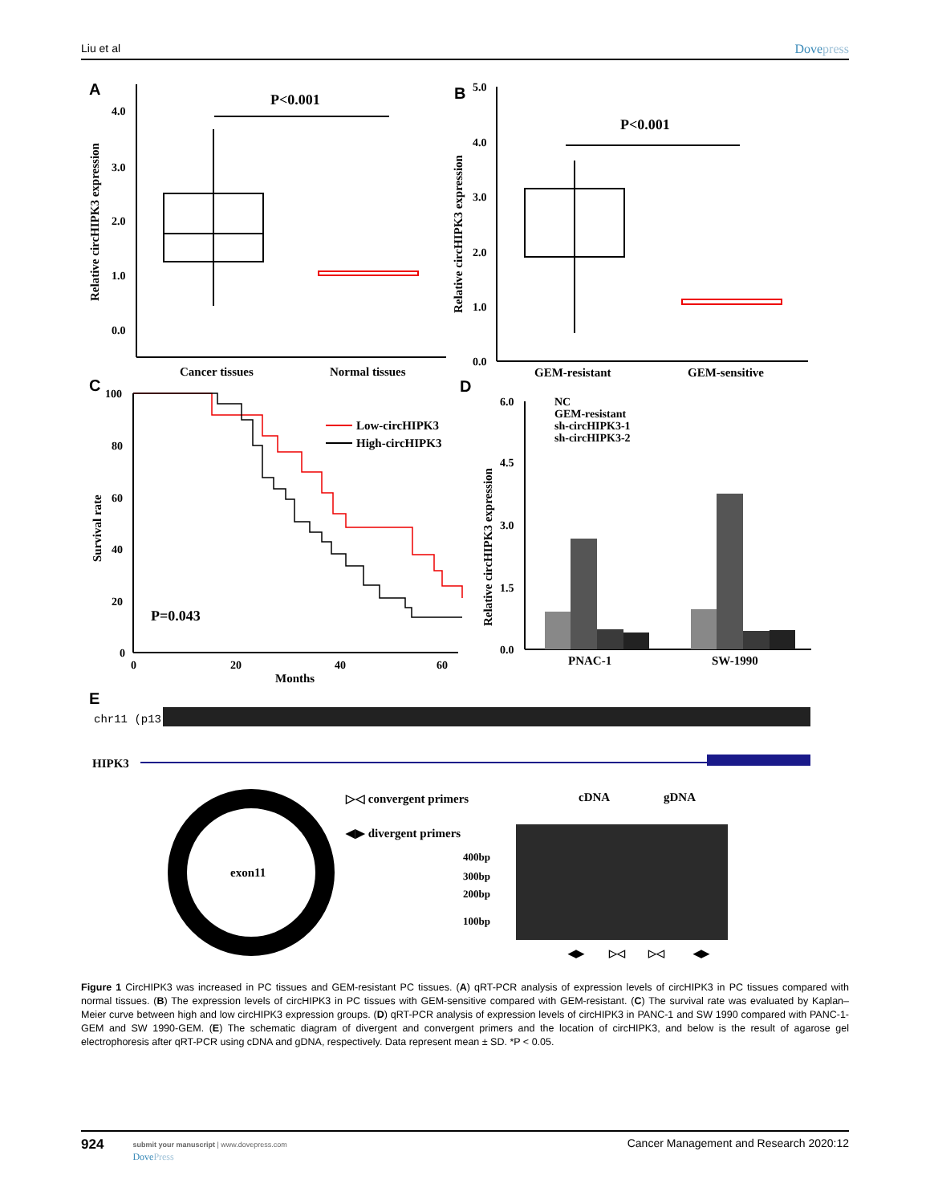Liu et al Dovepress
A
4.0
3.0
2.0
1.0
0.0
Relative circHIPK3 expression
P<0.001
Cancer tissues
Normal tissues
B
5.0
4.0
3.0
2.0
1.0
0.0
Relative circHIPK3 expression
P<0.001
GEM-resistant
GEM-sensitive
C
100
80
60
40
20
0
Survival rate
Low-circHIPK3
High-circHIPK3
P=0.043
0
20
40
60
Months
D
6.0
4.5
3.0
1.5
0.0
Relative circHIPK3 expression
NC
GEM-resistant
sh-circHIPK3-1
sh-circHIPK3-2
PNAC-1
SW-1990
E
chr11 (p13)
HIPK3
exon11
▷◁ convergent primers
◀▶ divergent primers
cDNA
gDNA
400bp
300bp
200bp
100bp
◀▶
▷◁
▷◁
◀▶
Figure 1 CircHIPK3 was increased in PC tissues and GEM-resistant PC tissues. (A) qRT-PCR analysis of expression levels of circHIPK3 in PC tissues compared with normal tissues. (B) The expression levels of circHIPK3 in PC tissues with GEM-sensitive compared with GEM-resistant. (C) The survival rate was evaluated by Kaplan–Meier curve between high and low circHIPK3 expression groups. (D) qRT-PCR analysis of expression levels of circHIPK3 in PANC-1 and SW 1990 compared with PANC-1-GEM and SW 1990-GEM. (E) The schematic diagram of divergent and convergent primers and the location of circHIPK3, and below is the result of agarose gel electrophoresis after qRT-PCR using cDNA and gDNA, respectively. Data represent mean ± SD. *P < 0.05.
924
submit your manuscript | www.dovepress.com
DovePress
Cancer Management and Research 2020:12